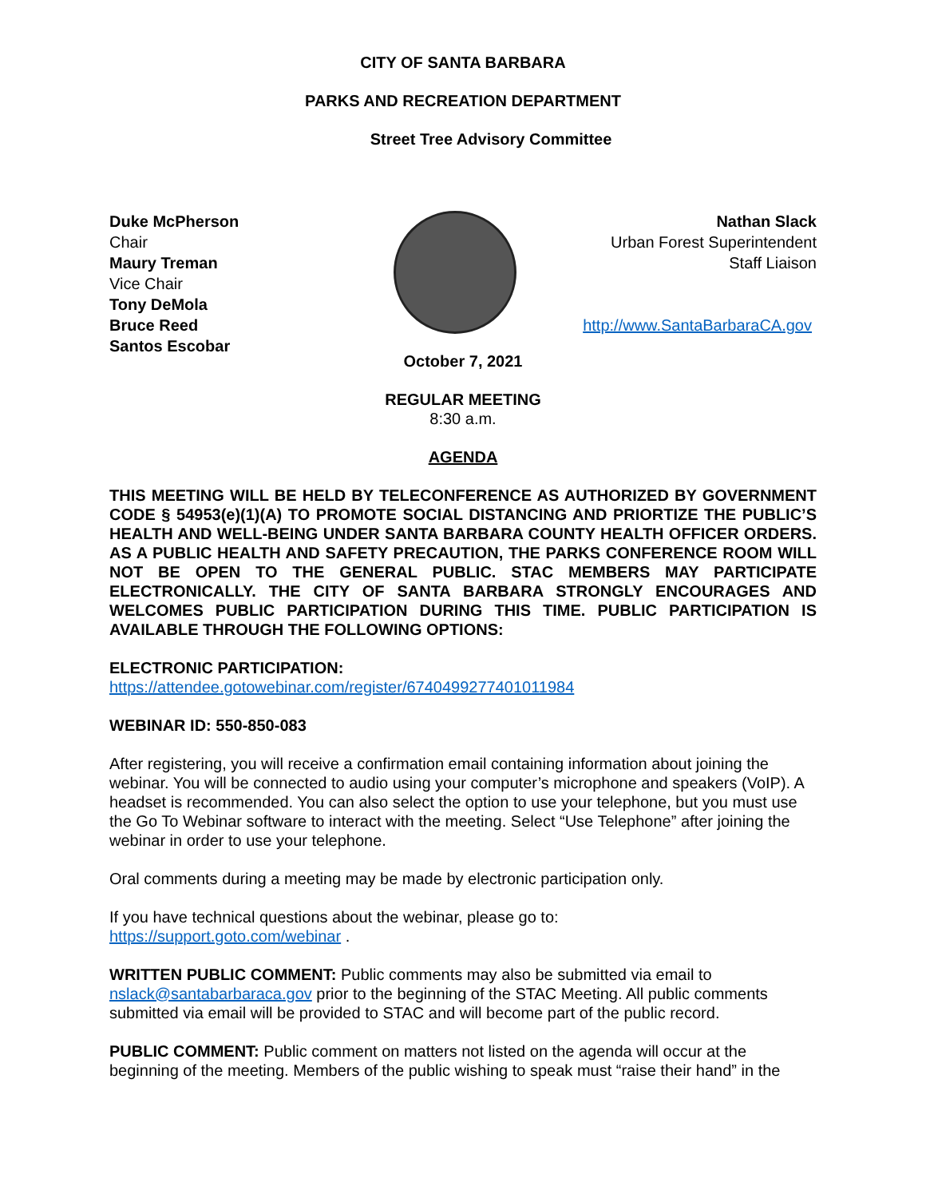CITY OF SANTA BARBARA
PARKS AND RECREATION DEPARTMENT
Street Tree Advisory Committee
Duke McPherson
Chair
Maury Treman
Vice Chair
Tony DeMola
Bruce Reed
Santos Escobar
Nathan Slack
Urban Forest Superintendent
Staff Liaison
http://www.SantaBarbaraCA.gov
October 7, 2021
REGULAR MEETING
8:30 a.m.
AGENDA
THIS MEETING WILL BE HELD BY TELECONFERENCE AS AUTHORIZED BY GOVERNMENT CODE § 54953(e)(1)(A) TO PROMOTE SOCIAL DISTANCING AND PRIORTIZE THE PUBLIC’S HEALTH AND WELL-BEING UNDER SANTA BARBARA COUNTY HEALTH OFFICER ORDERS. AS A PUBLIC HEALTH AND SAFETY PRECAUTION, THE PARKS CONFERENCE ROOM WILL NOT BE OPEN TO THE GENERAL PUBLIC. STAC MEMBERS MAY PARTICIPATE ELECTRONICALLY. THE CITY OF SANTA BARBARA STRONGLY ENCOURAGES AND WELCOMES PUBLIC PARTICIPATION DURING THIS TIME. PUBLIC PARTICIPATION IS AVAILABLE THROUGH THE FOLLOWING OPTIONS:
ELECTRONIC PARTICIPATION:
https://attendee.gotowebinar.com/register/6740499277401011984
WEBINAR ID: 550-850-083
After registering, you will receive a confirmation email containing information about joining the webinar. You will be connected to audio using your computer’s microphone and speakers (VoIP). A headset is recommended. You can also select the option to use your telephone, but you must use the Go To Webinar software to interact with the meeting. Select “Use Telephone” after joining the webinar in order to use your telephone.
Oral comments during a meeting may be made by electronic participation only.
If you have technical questions about the webinar, please go to:
https://support.goto.com/webinar .
WRITTEN PUBLIC COMMENT: Public comments may also be submitted via email to nslack@santabarbaraca.gov prior to the beginning of the STAC Meeting. All public comments submitted via email will be provided to STAC and will become part of the public record.
PUBLIC COMMENT: Public comment on matters not listed on the agenda will occur at the beginning of the meeting. Members of the public wishing to speak must “raise their hand” in the